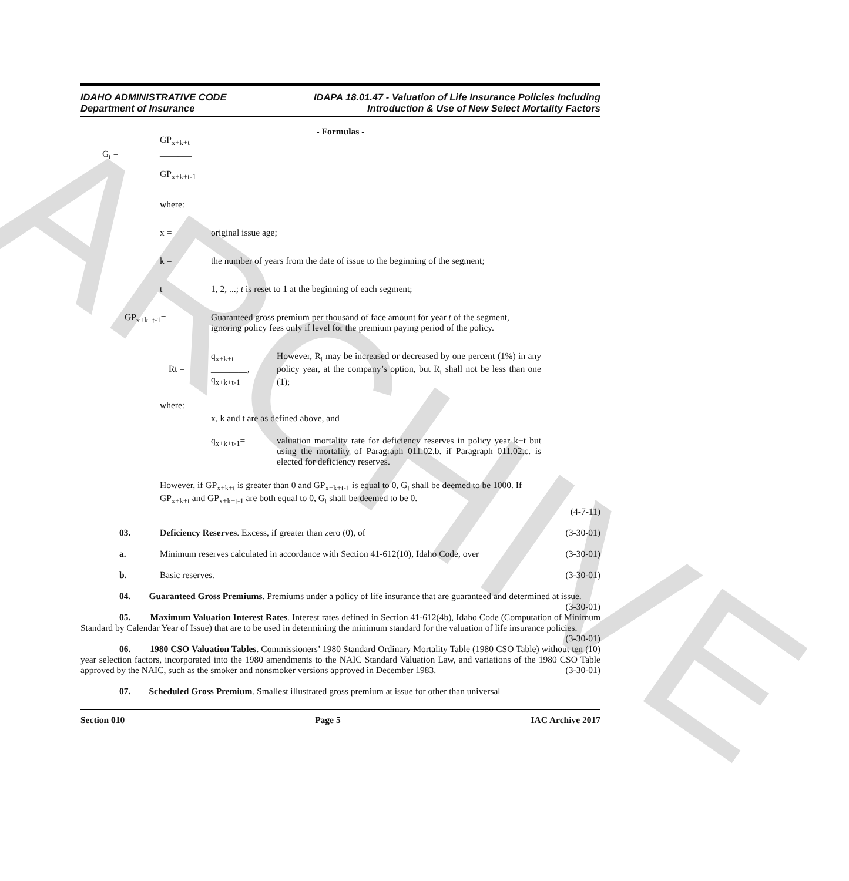ARCHIVE
IDAHO ADMINISTRATIVE CODE
Department of Insurance
IDAPA 18.01.47 - Valuation of Life Insurance Policies Including
Introduction & Use of New Select Mortality Factors
- Formulas -
G<sub>t</sub> =
GP<sub>x+k+t</sub>
_______
GP<sub>x+k+t-1</sub>
where:
x = original issue age;
k = the number of years from the date of issue to the beginning of the segment;
t = 1, 2, ...; t is reset to 1 at the beginning of each segment;
GP<sub>x+k+t-1</sub>= Guaranteed gross premium per thousand of face amount for year t of the segment, ignoring policy fees only if level for the premium paying period of the policy.
Rt =
q<sub>x+k+t</sub>
________,
q<sub>x+k+t-1</sub>
However, R<sub>t</sub> may be increased or decreased by one percent (1%) in any policy year, at the company’s option, but R<sub>t</sub> shall not be less than one (1);
where:
x, k and t are as defined above, and
q<sub>x+k+t-1</sub>= valuation mortality rate for deficiency reserves in policy year k+t but using the mortality of Paragraph 011.02.b. if Paragraph 011.02.c. is elected for deficiency reserves.
However, if GP<sub>x+k+t</sub> is greater than 0 and GP<sub>x+k+t-1</sub> is equal to 0, G<sub>t</sub> shall be deemed to be 1000. If GP<sub>x+k+t</sub> and GP<sub>x+k+t-1</sub> are both equal to 0, G<sub>t</sub> shall be deemed to be 0.
(4-7-11)
03. Deficiency Reserves. Excess, if greater than zero (0), of (3-30-01)
a. Minimum reserves calculated in accordance with Section 41-612(10), Idaho Code, over (3-30-01)
b. Basic reserves. (3-30-01)
04. Guaranteed Gross Premiums. Premiums under a policy of life insurance that are guaranteed and determined at issue. (3-30-01)
05. Maximum Valuation Interest Rates. Interest rates defined in Section 41-612(4b), Idaho Code (Computation of Minimum Standard by Calendar Year of Issue) that are to be used in determining the minimum standard for the valuation of life insurance policies. (3-30-01)
06. 1980 CSO Valuation Tables. Commissioners’ 1980 Standard Ordinary Mortality Table (1980 CSO Table) without ten (10) year selection factors, incorporated into the 1980 amendments to the NAIC Standard Valuation Law, and variations of the 1980 CSO Table approved by the NAIC, such as the smoker and nonsmoker versions approved in December 1983. (3-30-01)
07. Scheduled Gross Premium. Smallest illustrated gross premium at issue for other than universal
Section 010 Page 5 IAC Archive 2017